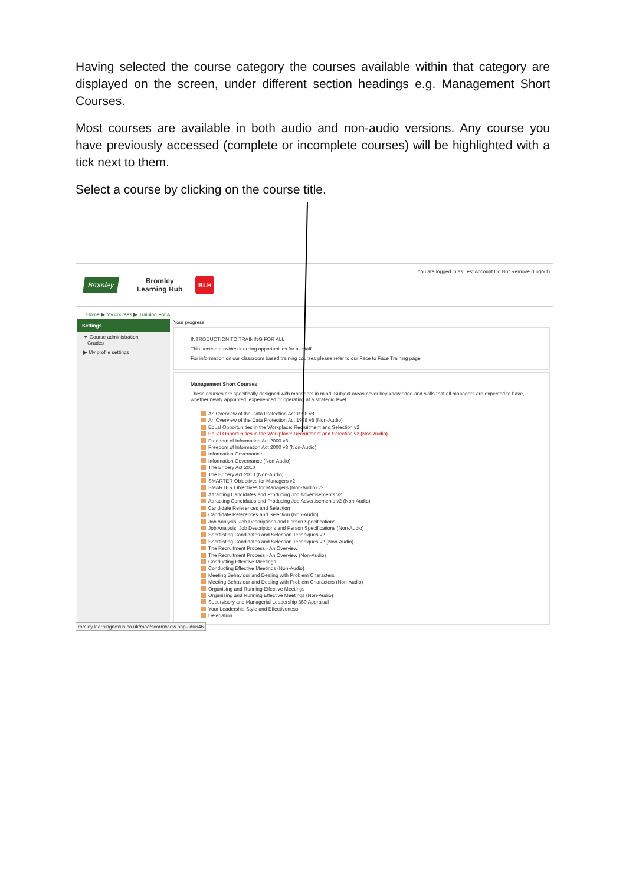Having selected the course category the courses available within that category are displayed on the screen, under different section headings e.g. Management Short Courses.
Most courses are available in both audio and non-audio versions. Any course you have previously accessed (complete or incomplete courses) will be highlighted with a tick next to them.
Select a course by clicking on the course title.
Bromley
Bromley
Learning Hub
BLH
You are logged in as Test Account Do Not Remove (Logout)
Home ▶ My courses ▶ Training For All
Settings
▼ Course administration
Grades
▶ My profile settings
Your progress
INTRODUCTION TO TRAINING FOR ALL
This section provides learning opportunities for all staff
For information on our classroom based training courses please refer to our Face to Face Training page
Management Short Courses
These courses are specifically designed with managers in mind. Subject areas cover key knowledge and skills that all managers are expected to have, whether newly appointed, experienced or operating at a strategic level.
An Overview of the Data Protection Act 1998 v8
An Overview of the Data Protection Act 1998 v8 (Non-Audio)
Equal Opportunities in the Workplace: Recruitment and Selection v2
Equal Opportunities in the Workplace: Recruitment and Selection v2 (Non-Audio)
Freedom of Information Act 2000 v8
Freedom of Information Act 2000 v8 (Non-Audio)
Information Governance
Information Governance (Non-Audio)
The Bribery Act 2010
The Bribery Act 2010 (Non-Audio)
SMARTER Objectives for Managers v2
SMARTER Objectives for Managers (Non-Audio) v2
Attracting Candidates and Producing Job Advertisements v2
Attracting Candidates and Producing Job Advertisements v2 (Non-Audio)
Candidate References and Selection
Candidate References and Selection (Non-Audio)
Job Analysis, Job Descriptions and Person Specifications
Job Analysis, Job Descriptions and Person Specifications (Non-Audio)
Shortlisting Candidates and Selection Techniques v2
Shortlisting Candidates and Selection Techniques v2 (Non-Audio)
The Recruitment Process - An Overview
The Recruitment Process - An Overview (Non-Audio)
Conducting Effective Meetings
Conducting Effective Meetings (Non-Audio)
Meeting Behaviour and Dealing with Problem Characters
Meeting Behaviour and Dealing with Problem Characters (Non-Audio)
Organising and Running Effective Meetings
Organising and Running Effective Meetings (Non-Audio)
Supervisory and Managerial Leadership 360 Appraisal
Your Leadership Style and Effectiveness
Delegation
romley.learningnexus.co.uk/mod/scorm/view.php?id=646